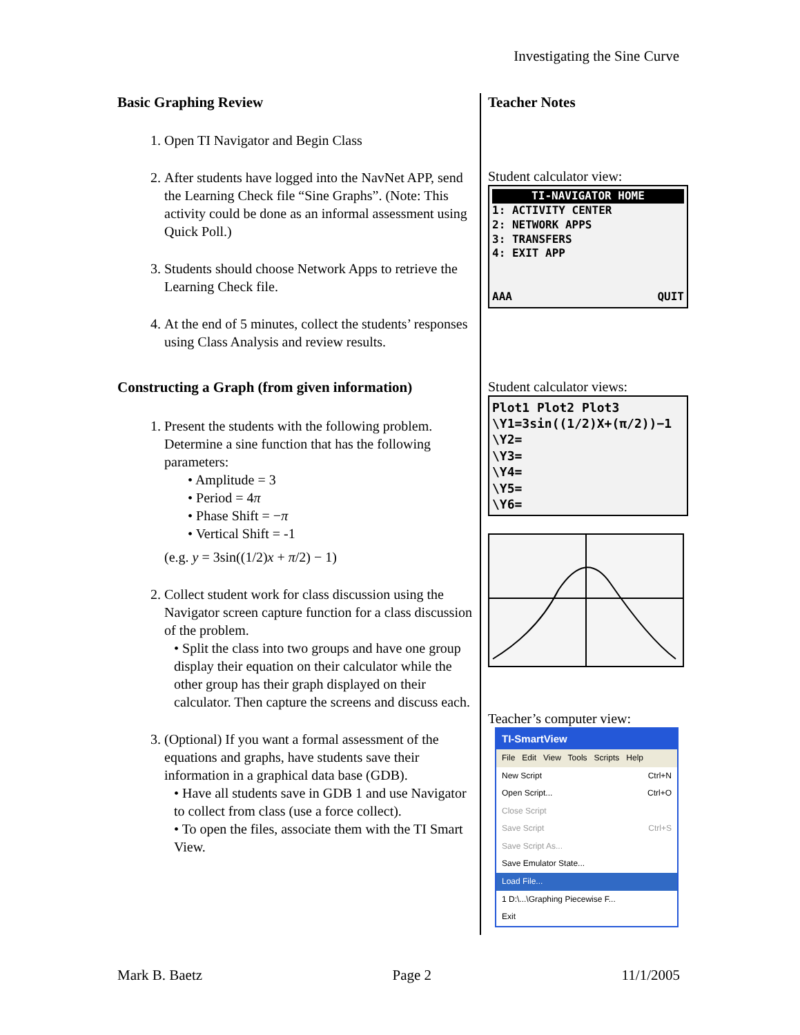Investigating the Sine Curve
Basic Graphing Review
1. Open TI Navigator and Begin Class
2. After students have logged into the NavNet APP, send the Learning Check file “Sine Graphs”. (Note: This activity could be done as an informal assessment using Quick Poll.)
3. Students should choose Network Apps to retrieve the Learning Check file.
4. At the end of 5 minutes, collect the students’ responses using Class Analysis and review results.
Constructing a Graph (from given information)
1. Present the students with the following problem. Determine a sine function that has the following parameters:
• Amplitude = 3
• Period = 4π
• Phase Shift = −π
• Vertical Shift = -1
(e.g. y = 3sin((1/2)x + π/2) − 1)
2. Collect student work for class discussion using the Navigator screen capture function for a class discussion of the problem.
• Split the class into two groups and have one group display their equation on their calculator while the other group has their graph displayed on their calculator. Then capture the screens and discuss each.
3. (Optional) If you want a formal assessment of the equations and graphs, have students save their information in a graphical data base (GDB).
• Have all students save in GDB 1 and use Navigator to collect from class (use a force collect).
• To open the files, associate them with the TI Smart View.
Teacher Notes
Student calculator view:
TI-NAVIGATOR HOME
1: ACTIVITY CENTER
2: NETWORK APPS
3: TRANSFERS
4: EXIT APP
AAA QUIT
Student calculator views:
Plot1 Plot2 Plot3
\Y1=3sin((1/2)X+(π/2))−1
\Y2=
\Y3=
\Y4=
\Y5=
\Y6=
Teacher’s computer view:
TI-SmartView
File Edit View Tools Scripts Help
New Script Ctrl+N
Open Script... Ctrl+O
Close Script
Save Script Ctrl+S
Save Script As...
Save Emulator State...
Load File...
1 D:\...\Graphing Piecewise F...
Exit
Mark B. Baetz Page 2 11/1/2005